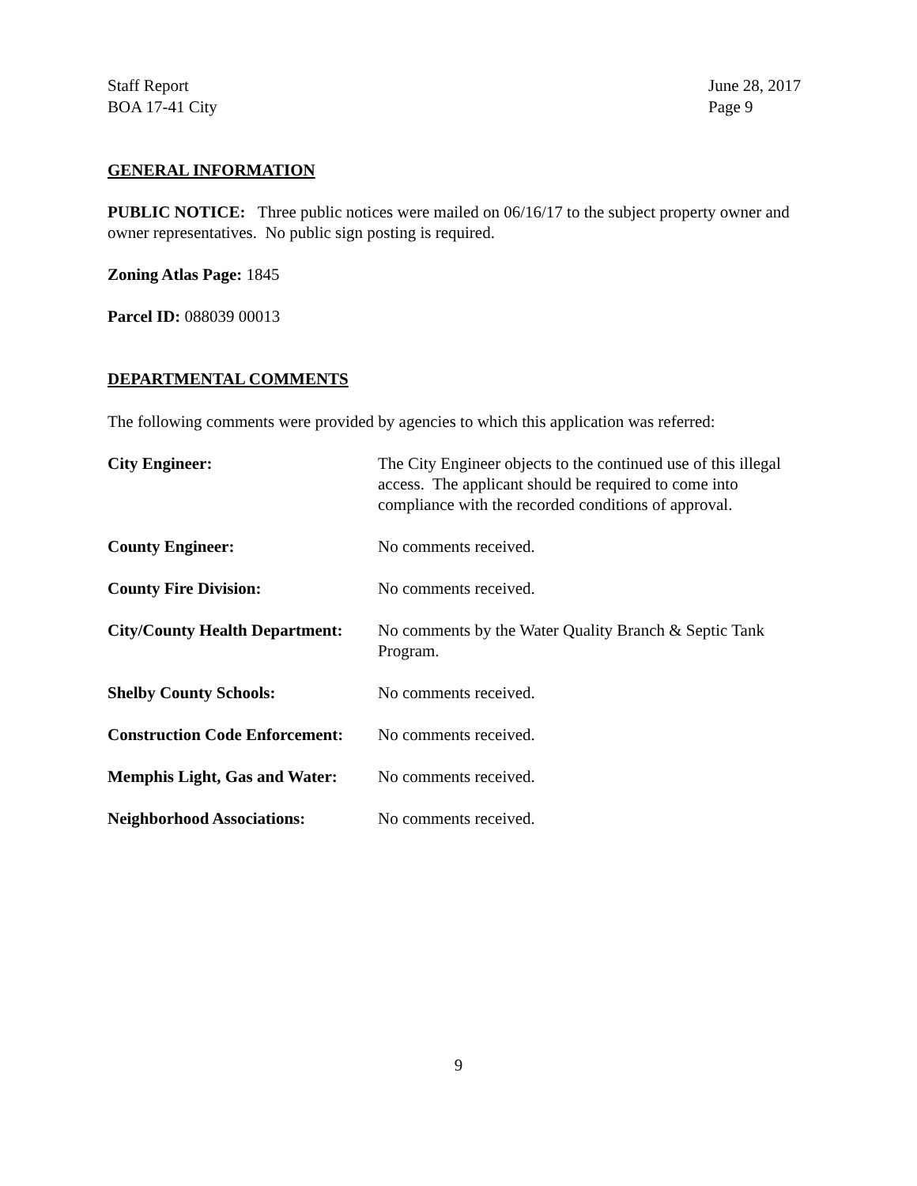Staff Report
BOA 17-41 City
June 28, 2017
Page 9
GENERAL INFORMATION
PUBLIC NOTICE: Three public notices were mailed on 06/16/17 to the subject property owner and owner representatives. No public sign posting is required.
Zoning Atlas Page: 1845
Parcel ID: 088039 00013
DEPARTMENTAL COMMENTS
The following comments were provided by agencies to which this application was referred:
| City Engineer: | The City Engineer objects to the continued use of this illegal access. The applicant should be required to come into compliance with the recorded conditions of approval. |
| County Engineer: | No comments received. |
| County Fire Division: | No comments received. |
| City/County Health Department: | No comments by the Water Quality Branch & Septic Tank Program. |
| Shelby County Schools: | No comments received. |
| Construction Code Enforcement: | No comments received. |
| Memphis Light, Gas and Water: | No comments received. |
| Neighborhood Associations: | No comments received. |
9